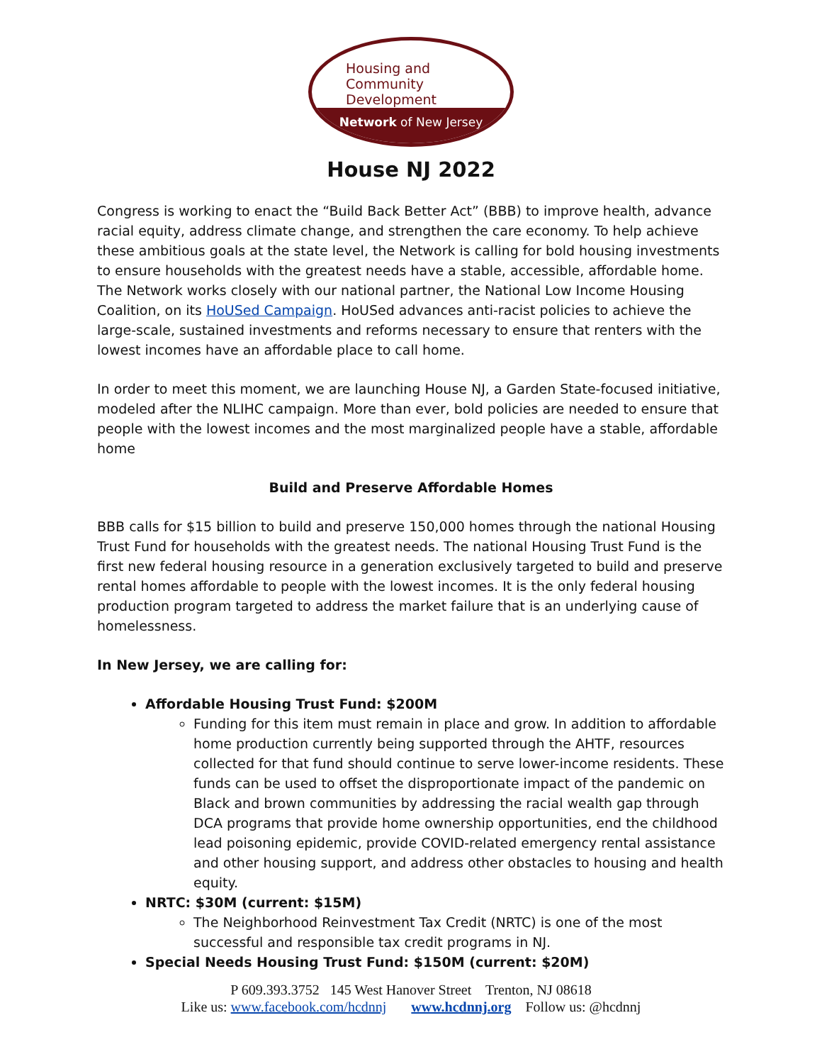Housing and
Community
Development
Network of New Jersey
House NJ 2022
Congress is working to enact the “Build Back Better Act” (BBB) to improve health, advance racial equity, address climate change, and strengthen the care economy. To help achieve these ambitious goals at the state level, the Network is calling for bold housing investments to ensure households with the greatest needs have a stable, accessible, affordable home. The Network works closely with our national partner, the National Low Income Housing Coalition, on its HoUSed Campaign. HoUSed advances anti-racist policies to achieve the large-scale, sustained investments and reforms necessary to ensure that renters with the lowest incomes have an affordable place to call home.
In order to meet this moment, we are launching House NJ, a Garden State-focused initiative, modeled after the NLIHC campaign. More than ever, bold policies are needed to ensure that people with the lowest incomes and the most marginalized people have a stable, affordable home
Build and Preserve Affordable Homes
BBB calls for $15 billion to build and preserve 150,000 homes through the national Housing Trust Fund for households with the greatest needs. The national Housing Trust Fund is the first new federal housing resource in a generation exclusively targeted to build and preserve rental homes affordable to people with the lowest incomes. It is the only federal housing production program targeted to address the market failure that is an underlying cause of homelessness.
In New Jersey, we are calling for:
Affordable Housing Trust Fund: $200M
Funding for this item must remain in place and grow. In addition to affordable home production currently being supported through the AHTF, resources collected for that fund should continue to serve lower-income residents. These funds can be used to offset the disproportionate impact of the pandemic on Black and brown communities by addressing the racial wealth gap through DCA programs that provide home ownership opportunities, end the childhood lead poisoning epidemic, provide COVID-related emergency rental assistance and other housing support, and address other obstacles to housing and health equity.
NRTC: $30M (current: $15M)
The Neighborhood Reinvestment Tax Credit (NRTC) is one of the most successful and responsible tax credit programs in NJ.
Special Needs Housing Trust Fund: $150M (current: $20M)
P 609.393.3752 145 West Hanover Street Trenton, NJ 08618
Like us: www.facebook.com/hcdnnj www.hcdnnj.org Follow us: @hcdnnj